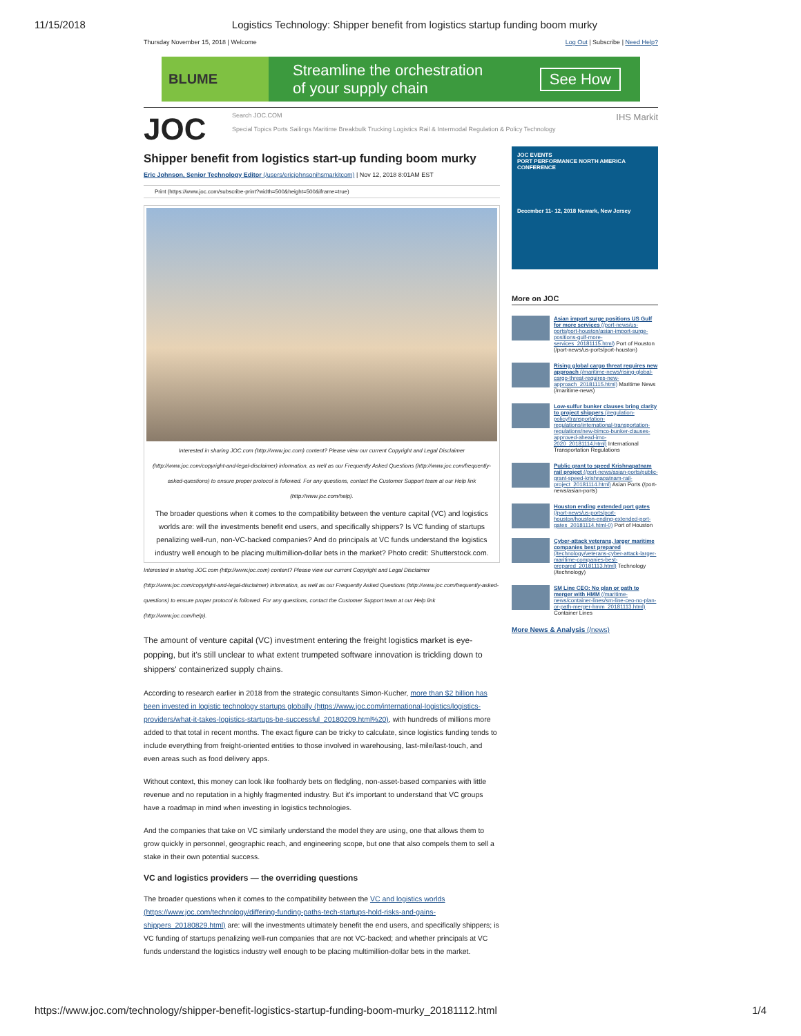11/15/2018 Logistics Technology: Shipper benefit from logistics startup funding boom murky
Thursday November 15, 2018 | Welcome Log Out | Subscribe | Need Help?
BLUME
Streamline the orchestration
of your supply chain
See How
JOC
Search JOC.COM IHS Markit
Special Topics Ports Sailings Maritime Breakbulk Trucking Logistics Rail & Intermodal Regulation & Policy Technology
Shipper benefit from logistics start-up funding boom murky
Eric Johnson, Senior Technology Editor (/users/ericjohnsonihsmarkitcom) | Nov 12, 2018 8:01AM EST
Print (https://www.joc.com/subscribe-print?width=500&height=500&iframe=true)
Interested in sharing JOC.com (http://www.joc.com) content? Please view our current Copyright and Legal Disclaimer (http://www.joc.com/copyright-and-legal-disclaimer) information, as well as our Frequently Asked Questions (http://www.joc.com/frequently-asked-questions) to ensure proper protocol is followed. For any questions, contact the Customer Support team at our Help link (http://www.joc.com/help).
The broader questions when it comes to the compatibility between the venture capital (VC) and logistics worlds are: will the investments benefit end users, and specifically shippers? Is VC funding of startups penalizing well-run, non-VC-backed companies? And do principals at VC funds understand the logistics industry well enough to be placing multimillion-dollar bets in the market? Photo credit: Shutterstock.com.
Interested in sharing JOC.com (http://www.joc.com) content? Please view our current Copyright and Legal Disclaimer (http://www.joc.com/copyright-and-legal-disclaimer) information, as well as our Frequently Asked Questions (http://www.joc.com/frequently-asked-questions) to ensure proper protocol is followed. For any questions, contact the Customer Support team at our Help link (http://www.joc.com/help).
The amount of venture capital (VC) investment entering the freight logistics market is eye-popping, but it's still unclear to what extent trumpeted software innovation is trickling down to shippers' containerized supply chains.
According to research earlier in 2018 from the strategic consultants Simon-Kucher, more than $2 billion has been invested in logistic technology startups globally (https://www.joc.com/international-logistics/logistics-providers/what-it-takes-logistics-startups-be-successful_20180209.html%20), with hundreds of millions more added to that total in recent months. The exact figure can be tricky to calculate, since logistics funding tends to include everything from freight-oriented entities to those involved in warehousing, last-mile/last-touch, and even areas such as food delivery apps.
Without context, this money can look like foolhardy bets on fledgling, non-asset-based companies with little revenue and no reputation in a highly fragmented industry. But it's important to understand that VC groups have a roadmap in mind when investing in logistics technologies.
And the companies that take on VC similarly understand the model they are using, one that allows them to grow quickly in personnel, geographic reach, and engineering scope, but one that also compels them to sell a stake in their own potential success.
VC and logistics providers — the overriding questions
The broader questions when it comes to the compatibility between the VC and logistics worlds (https://www.joc.com/technology/differing-funding-paths-tech-startups-hold-risks-and-gains-shippers_20180829.html) are: will the investments ultimately benefit the end users, and specifically shippers; is VC funding of startups penalizing well-run companies that are not VC-backed; and whether principals at VC funds understand the logistics industry well enough to be placing multimillion-dollar bets in the market.
JOC EVENTS
PORT PERFORMANCE NORTH AMERICA CONFERENCE
December 11- 12, 2018 Newark, New Jersey
More on JOC
Asian import surge positions US Gulf for more services (/port-news/us-ports/port-houston/asian-import-surge-positions-gulf-more-services_20181115.html) Port of Houston (/port-news/us-ports/port-houston)
Rising global cargo threat requires new approach (/maritime-news/rising-global-cargo-threat-requires-new-approach_20181115.html) Maritime News (/maritime-news)
Low-sulfur bunker clauses bring clarity to project shippers (/regulation-policy/transportation-regulations/international-transportation-regulations/new-bimco-bunker-clauses-approved-ahead-imo-2020_20181114.html) International Transportation Regulations
Public grant to speed Krishnapatnam rail project (/port-news/asian-ports/public-grant-speed-krishnapatnam-rail-project_20181114.html) Asian Ports (/port-news/asian-ports)
Houston ending extended port gates (/port-news/us-ports/port-houston/houston-ending-extended-port-gates_20181114.html-0) Port of Houston
Cyber-attack veterans, larger maritime companies best prepared (/technology/veterans-cyber-attack-larger-maritime-companies-best-prepared_20181113.html) Technology (/technology)
SM Line CEO: No plan or path to merger with HMM (/maritime-news/container-lines/sm-line-ceo-no-plan-or-path-merger-hmm_20181113.html) Container Lines
More News & Analysis (/news)
https://www.joc.com/technology/shipper-benefit-logistics-startup-funding-boom-murky_20181112.html 1/4